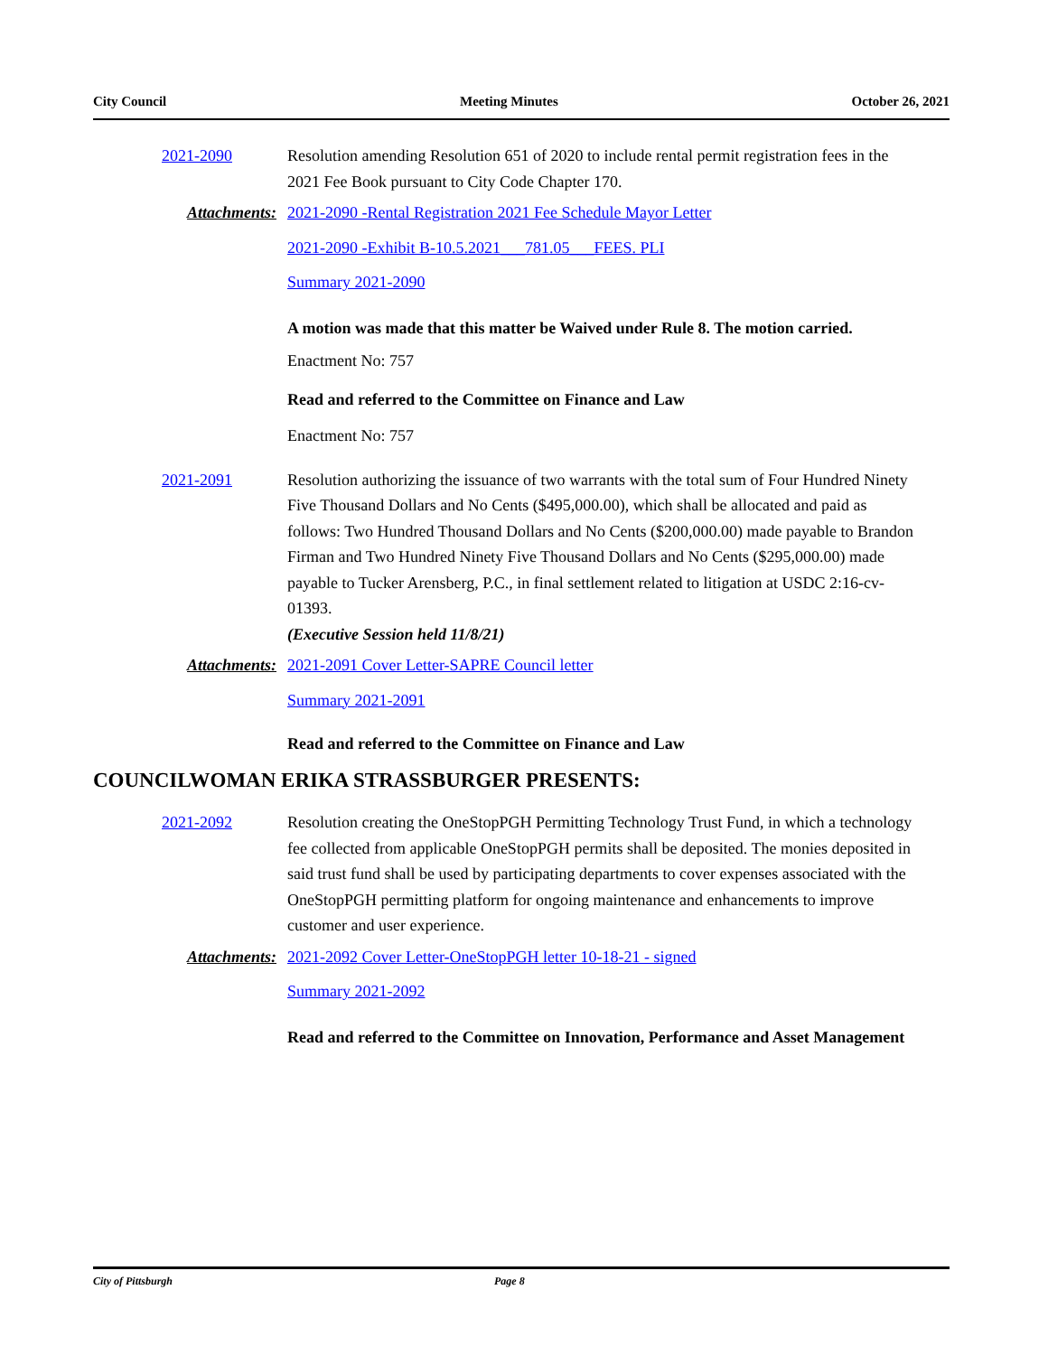City Council Meeting Minutes October 26, 2021
2021-2090 Resolution amending Resolution 651 of 2020 to include rental permit registration fees in the 2021 Fee Book pursuant to City Code Chapter 170.
Attachments: 2021-2090 -Rental Registration 2021 Fee Schedule Mayor Letter
2021-2090 -Exhibit B-10.5.2021___781.05___FEES. PLI
Summary 2021-2090
A motion was made that this matter be Waived under Rule 8. The motion carried.
Enactment No: 757
Read and referred to the Committee on Finance and Law
Enactment No: 757
2021-2091 Resolution authorizing the issuance of two warrants with the total sum of Four Hundred Ninety Five Thousand Dollars and No Cents ($495,000.00), which shall be allocated and paid as follows: Two Hundred Thousand Dollars and No Cents ($200,000.00) made payable to Brandon Firman and Two Hundred Ninety Five Thousand Dollars and No Cents ($295,000.00) made payable to Tucker Arensberg, P.C., in final settlement related to litigation at USDC 2:16-cv-01393.
(Executive Session held 11/8/21)
Attachments: 2021-2091 Cover Letter-SAPRE Council letter
Summary 2021-2091
Read and referred to the Committee on Finance and Law
COUNCILWOMAN ERIKA STRASSBURGER PRESENTS:
2021-2092 Resolution creating the OneStopPGH Permitting Technology Trust Fund, in which a technology fee collected from applicable OneStopPGH permits shall be deposited. The monies deposited in said trust fund shall be used by participating departments to cover expenses associated with the OneStopPGH permitting platform for ongoing maintenance and enhancements to improve customer and user experience.
Attachments: 2021-2092 Cover Letter-OneStopPGH letter 10-18-21 - signed
Summary 2021-2092
Read and referred to the Committee on Innovation, Performance and Asset Management
City of Pittsburgh Page 8